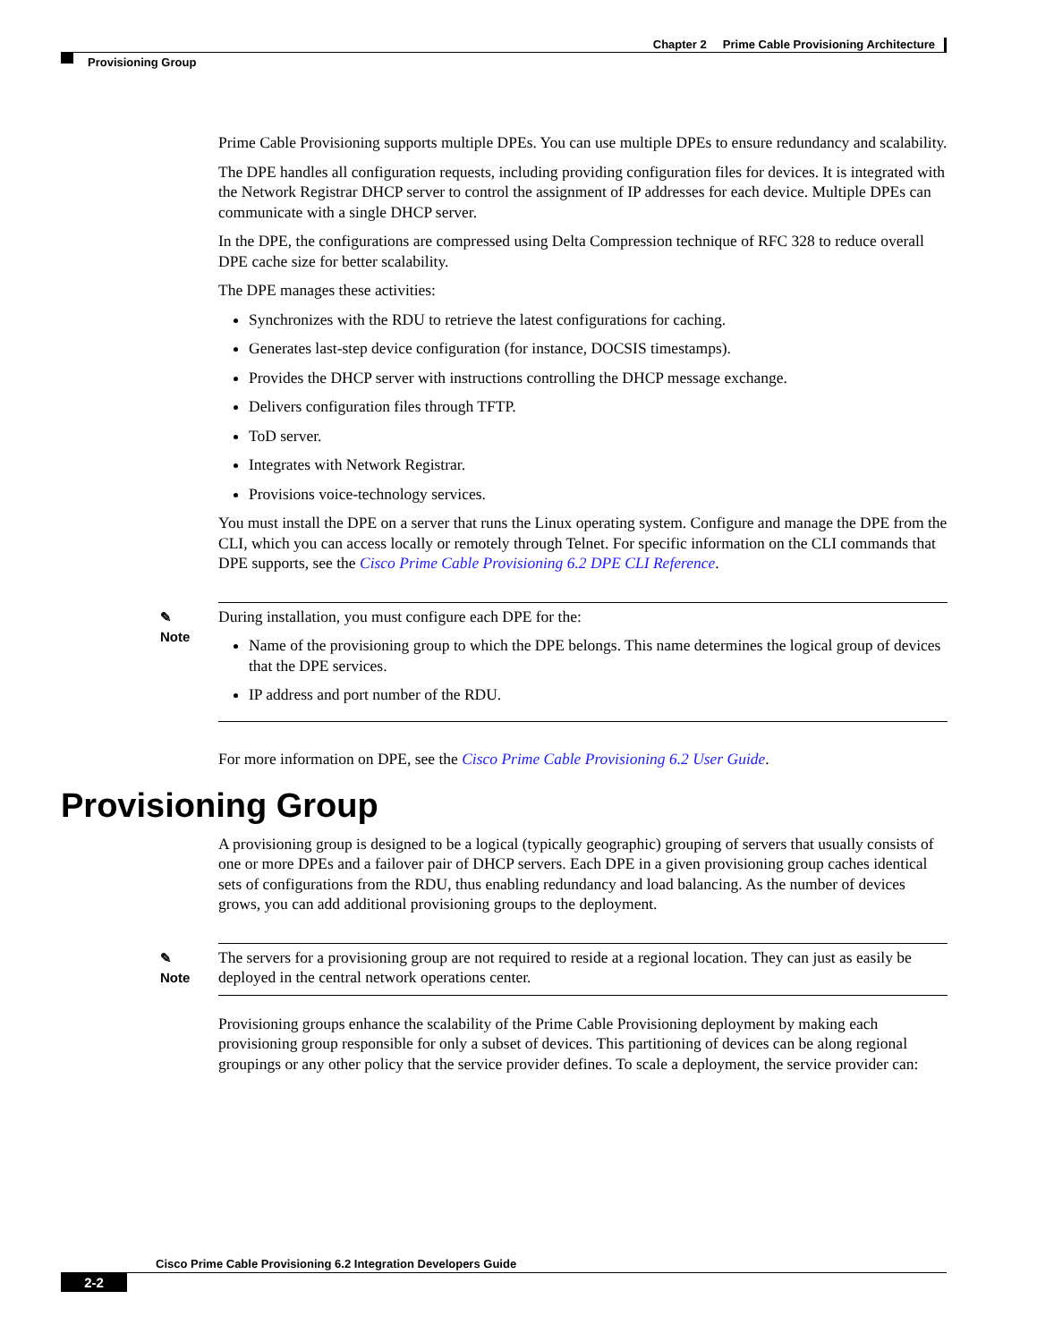Chapter 2 Prime Cable Provisioning Architecture
Provisioning Group
Prime Cable Provisioning supports multiple DPEs. You can use multiple DPEs to ensure redundancy and scalability.
The DPE handles all configuration requests, including providing configuration files for devices. It is integrated with the Network Registrar DHCP server to control the assignment of IP addresses for each device. Multiple DPEs can communicate with a single DHCP server.
In the DPE, the configurations are compressed using Delta Compression technique of RFC 328 to reduce overall DPE cache size for better scalability.
The DPE manages these activities:
Synchronizes with the RDU to retrieve the latest configurations for caching.
Generates last-step device configuration (for instance, DOCSIS timestamps).
Provides the DHCP server with instructions controlling the DHCP message exchange.
Delivers configuration files through TFTP.
ToD server.
Integrates with Network Registrar.
Provisions voice-technology services.
You must install the DPE on a server that runs the Linux operating system. Configure and manage the DPE from the CLI, which you can access locally or remotely through Telnet. For specific information on the CLI commands that DPE supports, see the Cisco Prime Cable Provisioning 6.2 DPE CLI Reference.
✎
Note
During installation, you must configure each DPE for the:
Name of the provisioning group to which the DPE belongs. This name determines the logical group of devices that the DPE services.
IP address and port number of the RDU.
For more information on DPE, see the Cisco Prime Cable Provisioning 6.2 User Guide.
Provisioning Group
A provisioning group is designed to be a logical (typically geographic) grouping of servers that usually consists of one or more DPEs and a failover pair of DHCP servers. Each DPE in a given provisioning group caches identical sets of configurations from the RDU, thus enabling redundancy and load balancing. As the number of devices grows, you can add additional provisioning groups to the deployment.
✎
Note
The servers for a provisioning group are not required to reside at a regional location. They can just as easily be deployed in the central network operations center.
Provisioning groups enhance the scalability of the Prime Cable Provisioning deployment by making each provisioning group responsible for only a subset of devices. This partitioning of devices can be along regional groupings or any other policy that the service provider defines. To scale a deployment, the service provider can:
Cisco Prime Cable Provisioning 6.2 Integration Developers Guide
2-2